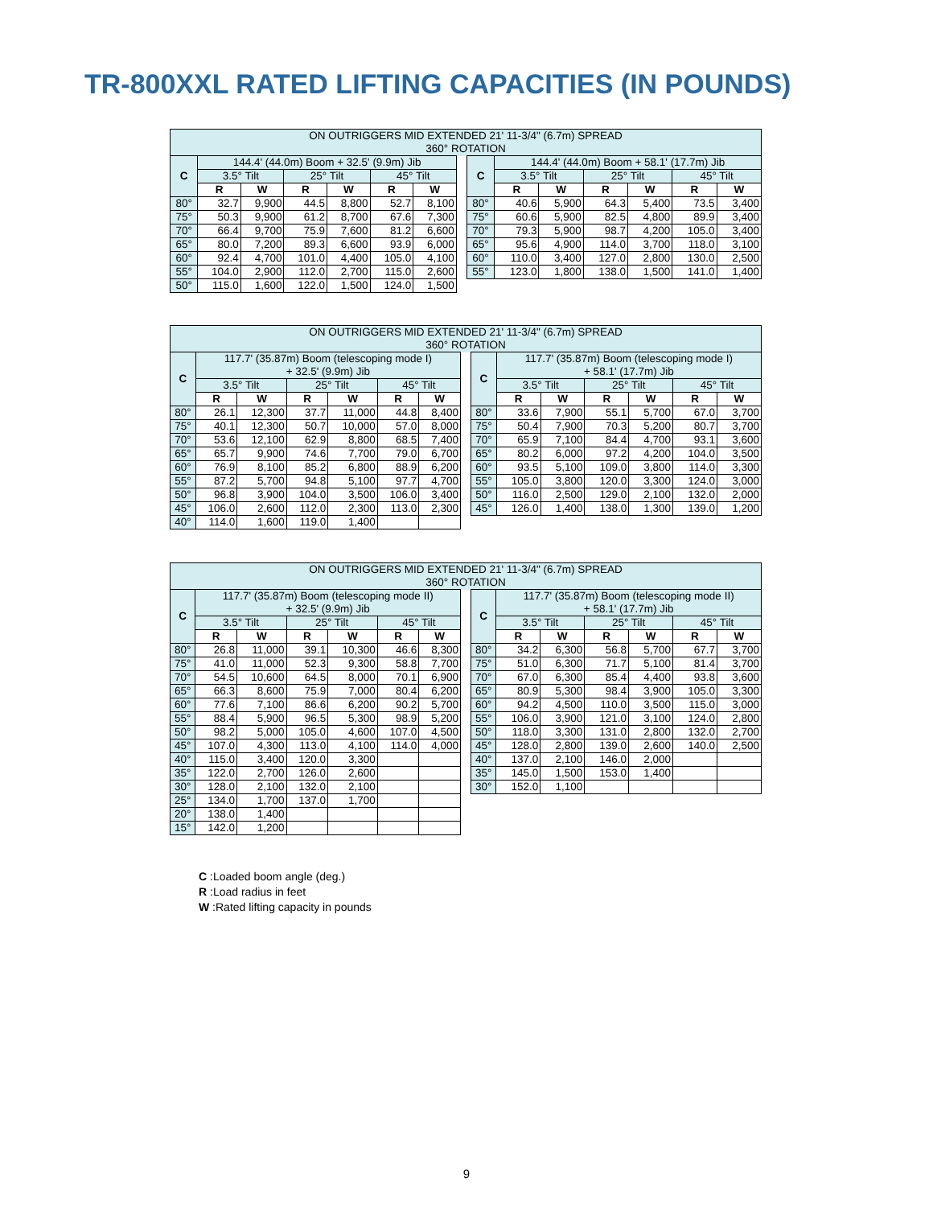TR-800XXL RATED LIFTING CAPACITIES (IN POUNDS)
| ON OUTRIGGERS MID EXTENDED 21' 11-3/4" (6.7m) SPREAD 360° ROTATION | | | | | | | | | | | | | | |
| C | 144.4' (44.0m) Boom + 32.5' (9.9m) Jib | | | | | | | C | 144.4' (44.0m) Boom + 58.1' (17.7m) Jib | | | | | |
| | 3.5° Tilt | | 25° Tilt | | 45° Tilt | | | | 3.5° Tilt | | 25° Tilt | | 45° Tilt | |
| | R | W | R | W | R | W | | | R | W | R | W | R | W |
| 80° | 32.7 | 9,900 | 44.5 | 8,800 | 52.7 | 8,100 | | 80° | 40.6 | 5,900 | 64.3 | 5,400 | 73.5 | 3,400 |
| 75° | 50.3 | 9,900 | 61.2 | 8,700 | 67.6 | 7,300 | | 75° | 60.6 | 5,900 | 82.5 | 4,800 | 89.9 | 3,400 |
| 70° | 66.4 | 9,700 | 75.9 | 7,600 | 81.2 | 6,600 | | 70° | 79.3 | 5,900 | 98.7 | 4,200 | 105.0 | 3,400 |
| 65° | 80.0 | 7,200 | 89.3 | 6,600 | 93.9 | 6,000 | | 65° | 95.6 | 4,900 | 114.0 | 3,700 | 118.0 | 3,100 |
| 60° | 92.4 | 4,700 | 101.0 | 4,400 | 105.0 | 4,100 | | 60° | 110.0 | 3,400 | 127.0 | 2,800 | 130.0 | 2,500 |
| 55° | 104.0 | 2,900 | 112.0 | 2,700 | 115.0 | 2,600 | | 55° | 123.0 | 1,800 | 138.0 | 1,500 | 141.0 | 1,400 |
| 50° | 115.0 | 1,600 | 122.0 | 1,500 | 124.0 | 1,500 | | | | | | | | |
| ON OUTRIGGERS MID EXTENDED 21' 11-3/4" (6.7m) SPREAD 360° ROTATION | | | | | | | | | | | | | | |
| C | 117.7' (35.87m) Boom (telescoping mode I) + 32.5' (9.9m) Jib | | | | | | | C | 117.7' (35.87m) Boom (telescoping mode I) + 58.1' (17.7m) Jib | | | | | |
| | 3.5° Tilt | | 25° Tilt | | 45° Tilt | | | | 3.5° Tilt | | 25° Tilt | | 45° Tilt | |
| | R | W | R | W | R | W | | | R | W | R | W | R | W |
| 80° | 26.1 | 12,300 | 37.7 | 11,000 | 44.8 | 8,400 | | 80° | 33.6 | 7,900 | 55.1 | 5,700 | 67.0 | 3,700 |
| 75° | 40.1 | 12,300 | 50.7 | 10,000 | 57.0 | 8,000 | | 75° | 50.4 | 7,900 | 70.3 | 5,200 | 80.7 | 3,700 |
| 70° | 53.6 | 12,100 | 62.9 | 8,800 | 68.5 | 7,400 | | 70° | 65.9 | 7,100 | 84.4 | 4,700 | 93.1 | 3,600 |
| 65° | 65.7 | 9,900 | 74.6 | 7,700 | 79.0 | 6,700 | | 65° | 80.2 | 6,000 | 97.2 | 4,200 | 104.0 | 3,500 |
| 60° | 76.9 | 8,100 | 85.2 | 6,800 | 88.9 | 6,200 | | 60° | 93.5 | 5,100 | 109.0 | 3,800 | 114.0 | 3,300 |
| 55° | 87.2 | 5,700 | 94.8 | 5,100 | 97.7 | 4,700 | | 55° | 105.0 | 3,800 | 120.0 | 3,300 | 124.0 | 3,000 |
| 50° | 96.8 | 3,900 | 104.0 | 3,500 | 106.0 | 3,400 | | 50° | 116.0 | 2,500 | 129.0 | 2,100 | 132.0 | 2,000 |
| 45° | 106.0 | 2,600 | 112.0 | 2,300 | 113.0 | 2,300 | | 45° | 126.0 | 1,400 | 138.0 | 1,300 | 139.0 | 1,200 |
| 40° | 114.0 | 1,600 | 119.0 | 1,400 | | | | | | | | | | |
| ON OUTRIGGERS MID EXTENDED 21' 11-3/4" (6.7m) SPREAD 360° ROTATION | | | | | | | | | | | | | | |
| C | 117.7' (35.87m) Boom (telescoping mode II) + 32.5' (9.9m) Jib | | | | | | | C | 117.7' (35.87m) Boom (telescoping mode II) + 58.1' (17.7m) Jib | | | | | |
| | 3.5° Tilt | | 25° Tilt | | 45° Tilt | | | | 3.5° Tilt | | 25° Tilt | | 45° Tilt | |
| | R | W | R | W | R | W | | | R | W | R | W | R | W |
| 80° | 26.8 | 11,000 | 39.1 | 10,300 | 46.6 | 8,300 | | 80° | 34.2 | 6,300 | 56.8 | 5,700 | 67.7 | 3,700 |
| 75° | 41.0 | 11,000 | 52.3 | 9,300 | 58.8 | 7,700 | | 75° | 51.0 | 6,300 | 71.7 | 5,100 | 81.4 | 3,700 |
| 70° | 54.5 | 10,600 | 64.5 | 8,000 | 70.1 | 6,900 | | 70° | 67.0 | 6,300 | 85.4 | 4,400 | 93.8 | 3,600 |
| 65° | 66.3 | 8,600 | 75.9 | 7,000 | 80.4 | 6,200 | | 65° | 80.9 | 5,300 | 98.4 | 3,900 | 105.0 | 3,300 |
| 60° | 77.6 | 7,100 | 86.6 | 6,200 | 90.2 | 5,700 | | 60° | 94.2 | 4,500 | 110.0 | 3,500 | 115.0 | 3,000 |
| 55° | 88.4 | 5,900 | 96.5 | 5,300 | 98.9 | 5,200 | | 55° | 106.0 | 3,900 | 121.0 | 3,100 | 124.0 | 2,800 |
| 50° | 98.2 | 5,000 | 105.0 | 4,600 | 107.0 | 4,500 | | 50° | 118.0 | 3,300 | 131.0 | 2,800 | 132.0 | 2,700 |
| 45° | 107.0 | 4,300 | 113.0 | 4,100 | 114.0 | 4,000 | | 45° | 128.0 | 2,800 | 139.0 | 2,600 | 140.0 | 2,500 |
| 40° | 115.0 | 3,400 | 120.0 | 3,300 | | | | 40° | 137.0 | 2,100 | 146.0 | 2,000 | | |
| 35° | 122.0 | 2,700 | 126.0 | 2,600 | | | | 35° | 145.0 | 1,500 | 153.0 | 1,400 | | |
| 30° | 128.0 | 2,100 | 132.0 | 2,100 | | | | 30° | 152.0 | 1,100 | | | | |
| 25° | 134.0 | 1,700 | 137.0 | 1,700 | | | | | | | | | | |
| 20° | 138.0 | 1,400 | | | | | | | | | | | | |
| 15° | 142.0 | 1,200 | | | | | | | | | | | | |
C :Loaded boom angle (deg.)
R :Load radius in feet
W :Rated lifting capacity in pounds
9